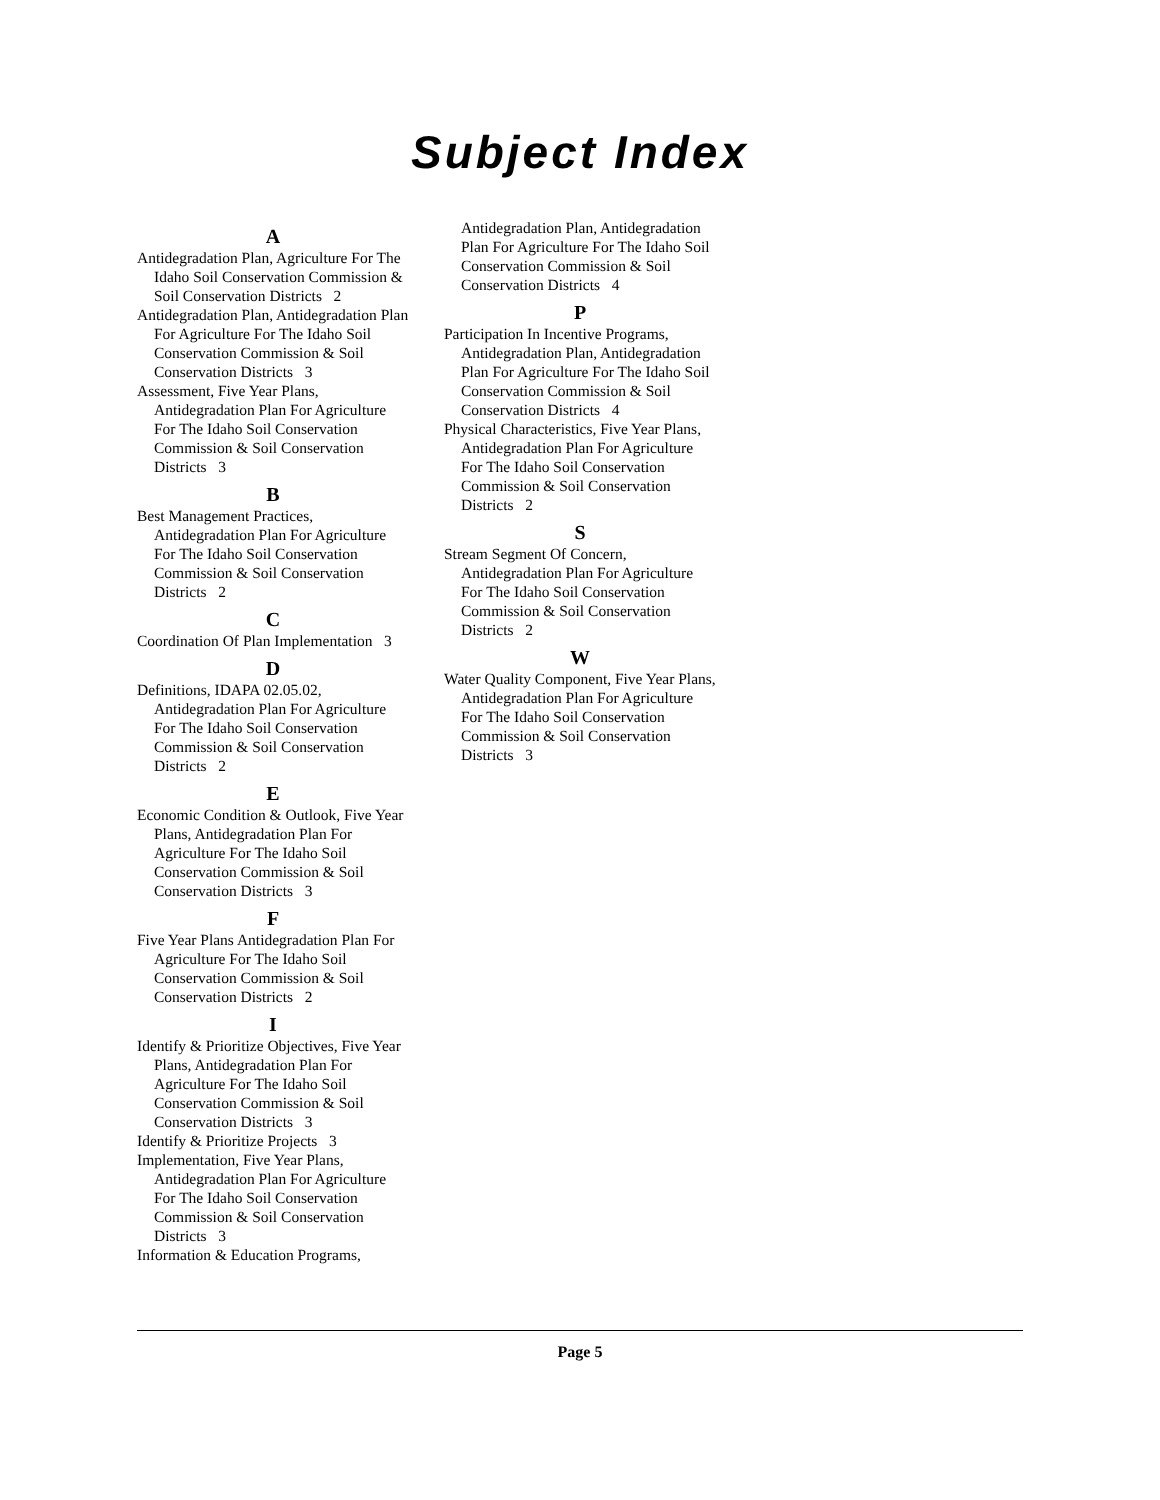Subject Index
A
Antidegradation Plan, Agriculture For The Idaho Soil Conservation Commission & Soil Conservation Districts 2
Antidegradation Plan, Antidegradation Plan For Agriculture For The Idaho Soil Conservation Commission & Soil Conservation Districts 3
Assessment, Five Year Plans, Antidegradation Plan For Agriculture For The Idaho Soil Conservation Commission & Soil Conservation Districts 3
B
Best Management Practices, Antidegradation Plan For Agriculture For The Idaho Soil Conservation Commission & Soil Conservation Districts 2
C
Coordination Of Plan Implementation 3
D
Definitions, IDAPA 02.05.02, Antidegradation Plan For Agriculture For The Idaho Soil Conservation Commission & Soil Conservation Districts 2
E
Economic Condition & Outlook, Five Year Plans, Antidegradation Plan For Agriculture For The Idaho Soil Conservation Commission & Soil Conservation Districts 3
F
Five Year Plans Antidegradation Plan For Agriculture For The Idaho Soil Conservation Commission & Soil Conservation Districts 2
I
Identify & Prioritize Objectives, Five Year Plans, Antidegradation Plan For Agriculture For The Idaho Soil Conservation Commission & Soil Conservation Districts 3
Identify & Prioritize Projects 3
Implementation, Five Year Plans, Antidegradation Plan For Agriculture For The Idaho Soil Conservation Commission & Soil Conservation Districts 3
Information & Education Programs,
Antidegradation Plan, Antidegradation Plan For Agriculture For The Idaho Soil Conservation Commission & Soil Conservation Districts 4
P
Participation In Incentive Programs, Antidegradation Plan, Antidegradation Plan For Agriculture For The Idaho Soil Conservation Commission & Soil Conservation Districts 4
Physical Characteristics, Five Year Plans, Antidegradation Plan For Agriculture For The Idaho Soil Conservation Commission & Soil Conservation Districts 2
S
Stream Segment Of Concern, Antidegradation Plan For Agriculture For The Idaho Soil Conservation Commission & Soil Conservation Districts 2
W
Water Quality Component, Five Year Plans, Antidegradation Plan For Agriculture For The Idaho Soil Conservation Commission & Soil Conservation Districts 3
Page 5